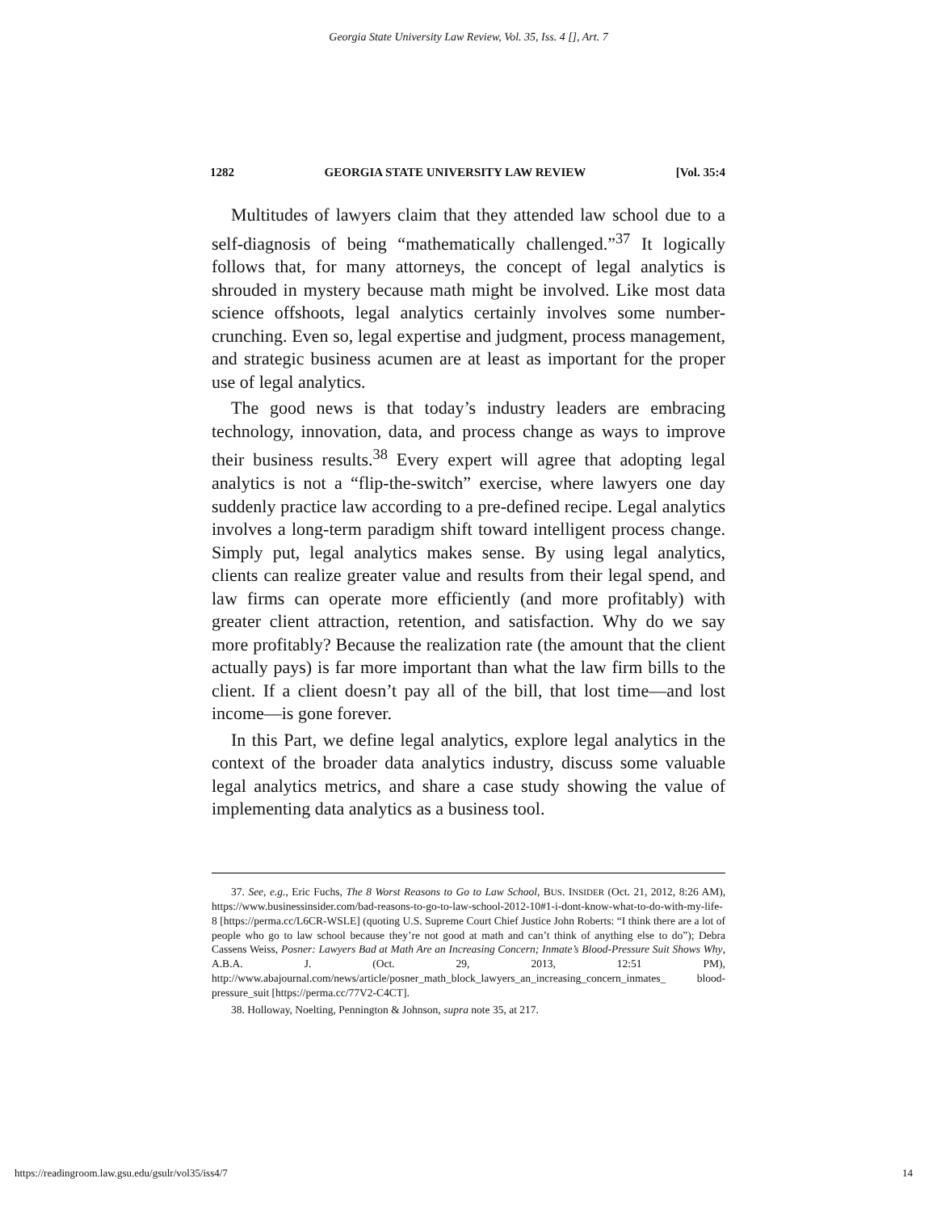Georgia State University Law Review, Vol. 35, Iss. 4 [], Art. 7
1282 GEORGIA STATE UNIVERSITY LAW REVIEW [Vol. 35:4
Multitudes of lawyers claim that they attended law school due to a self-diagnosis of being “mathematically challenged.”<sup>37</sup> It logically follows that, for many attorneys, the concept of legal analytics is shrouded in mystery because math might be involved. Like most data science offshoots, legal analytics certainly involves some number-crunching. Even so, legal expertise and judgment, process management, and strategic business acumen are at least as important for the proper use of legal analytics.
The good news is that today’s industry leaders are embracing technology, innovation, data, and process change as ways to improve their business results.<sup>38</sup> Every expert will agree that adopting legal analytics is not a “flip-the-switch” exercise, where lawyers one day suddenly practice law according to a pre-defined recipe. Legal analytics involves a long-term paradigm shift toward intelligent process change. Simply put, legal analytics makes sense. By using legal analytics, clients can realize greater value and results from their legal spend, and law firms can operate more efficiently (and more profitably) with greater client attraction, retention, and satisfaction. Why do we say more profitably? Because the realization rate (the amount that the client actually pays) is far more important than what the law firm bills to the client. If a client doesn’t pay all of the bill, that lost time—and lost income—is gone forever.
In this Part, we define legal analytics, explore legal analytics in the context of the broader data analytics industry, discuss some valuable legal analytics metrics, and share a case study showing the value of implementing data analytics as a business tool.
37. See, e.g., Eric Fuchs, The 8 Worst Reasons to Go to Law School, BUS. INSIDER (Oct. 21, 2012, 8:26 AM), https://www.businessinsider.com/bad-reasons-to-go-to-law-school-2012-10#1-i-dont-know-what-to-do-with-my-life-8 [https://perma.cc/L6CR-WSLE] (quoting U.S. Supreme Court Chief Justice John Roberts: “I think there are a lot of people who go to law school because they’re not good at math and can’t think of anything else to do”); Debra Cassens Weiss, Posner: Lawyers Bad at Math Are an Increasing Concern; Inmate’s Blood-Pressure Suit Shows Why, A.B.A. J. (Oct. 29, 2013, 12:51 PM), http://www.abajournal.com/news/article/posner_math_block_lawyers_an_increasing_concern_inmates_ blood-pressure_suit [https://perma.cc/77V2-C4CT].
38. Holloway, Noelting, Pennington & Johnson, supra note 35, at 217.
https://readingroom.law.gsu.edu/gsulr/vol35/iss4/7 14